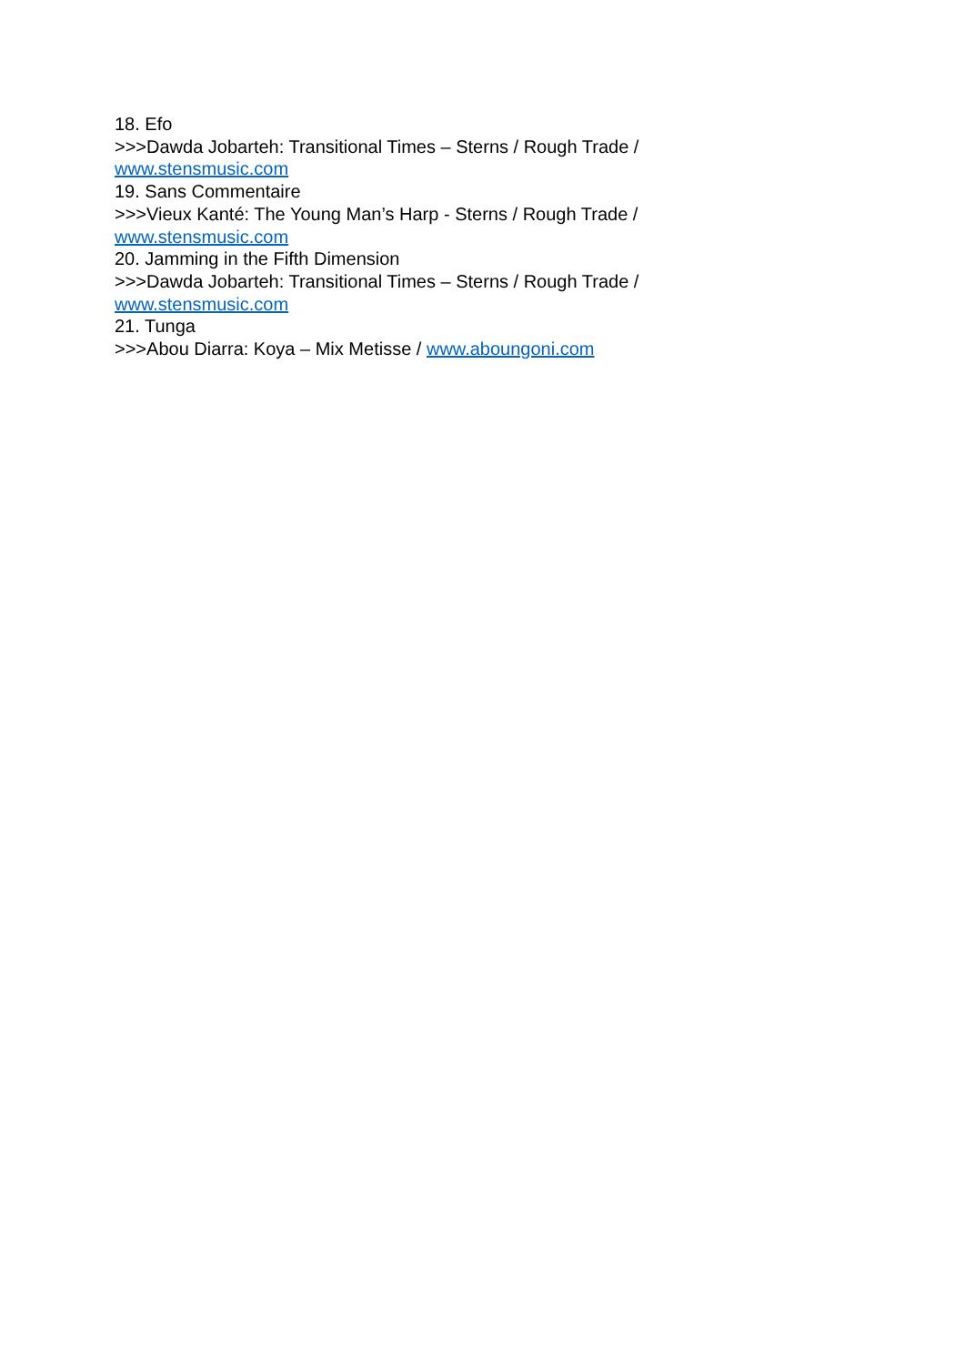18. Efo
>>>Dawda Jobarteh: Transitional Times – Sterns / Rough Trade /
www.stensmusic.com
19. Sans Commentaire
>>>Vieux Kanté: The Young Man’s Harp - Sterns / Rough Trade /
www.stensmusic.com
20. Jamming in the Fifth Dimension
>>>Dawda Jobarteh: Transitional Times – Sterns / Rough Trade /
www.stensmusic.com
21. Tunga
>>>Abou Diarra: Koya – Mix Metisse / www.aboungoni.com